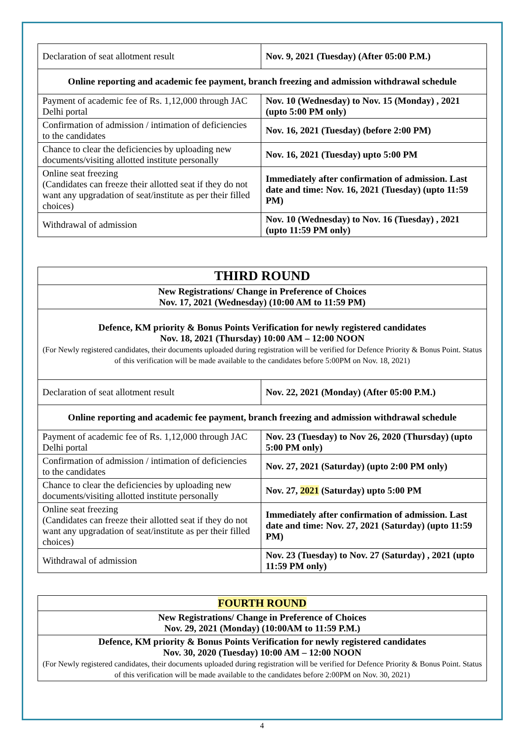| Declaration of seat allotment result | Nov. 9, 2021 (Tuesday) (After 05:00 P.M.) |
| Online reporting and academic fee payment, branch freezing and admission withdrawal schedule | |
| Payment of academic fee of Rs. 1,12,000 through JAC Delhi portal | Nov. 10 (Wednesday) to Nov. 15 (Monday) , 2021 (upto 5:00 PM only) |
| Confirmation of admission / intimation of deficiencies to the candidates | Nov. 16, 2021 (Tuesday) (before 2:00 PM) |
| Chance to clear the deficiencies by uploading new documents/visiting allotted institute personally | Nov. 16, 2021 (Tuesday) upto 5:00 PM |
| Online seat freezing (Candidates can freeze their allotted seat if they do not want any upgradation of seat/institute as per their filled choices) | Immediately after confirmation of admission. Last date and time: Nov. 16, 2021 (Tuesday) (upto 11:59 PM) |
| Withdrawal of admission | Nov. 10 (Wednesday) to Nov. 16 (Tuesday) , 2021 (upto 11:59 PM only) |
| THIRD ROUND | |
| New Registrations/ Change in Preference of Choices Nov. 17, 2021 (Wednesday) (10:00 AM to 11:59 PM) | |
| Defence, KM priority & Bonus Points Verification for newly registered candidates Nov. 18, 2021 (Thursday) 10:00 AM – 12:00 NOON (For Newly registered candidates, their documents uploaded during registration will be verified for Defence Priority & Bonus Point. Status of this verification will be made available to the candidates before 5:00PM on Nov. 18, 2021) | |
| Declaration of seat allotment result | Nov. 22, 2021 (Monday) (After 05:00 P.M.) |
| Online reporting and academic fee payment, branch freezing and admission withdrawal schedule | |
| Payment of academic fee of Rs. 1,12,000 through JAC Delhi portal | Nov. 23 (Tuesday) to Nov 26, 2020 (Thursday) (upto 5:00 PM only) |
| Confirmation of admission / intimation of deficiencies to the candidates | Nov. 27, 2021 (Saturday) (upto 2:00 PM only) |
| Chance to clear the deficiencies by uploading new documents/visiting allotted institute personally | Nov. 27, 2021 (Saturday) upto 5:00 PM |
| Online seat freezing (Candidates can freeze their allotted seat if they do not want any upgradation of seat/institute as per their filled choices) | Immediately after confirmation of admission. Last date and time: Nov. 27, 2021 (Saturday) (upto 11:59 PM) |
| Withdrawal of admission | Nov. 23 (Tuesday) to Nov. 27 (Saturday) , 2021 (upto 11:59 PM only) |
| FOURTH ROUND |
| New Registrations/ Change in Preference of Choices Nov. 29, 2021 (Monday) (10:00AM to 11:59 P.M.) |
| Defence, KM priority & Bonus Points Verification for newly registered candidates Nov. 30, 2020 (Tuesday) 10:00 AM – 12:00 NOON (For Newly registered candidates, their documents uploaded during registration will be verified for Defence Priority & Bonus Point. Status of this verification will be made available to the candidates before 2:00PM on Nov. 30, 2021) |
4